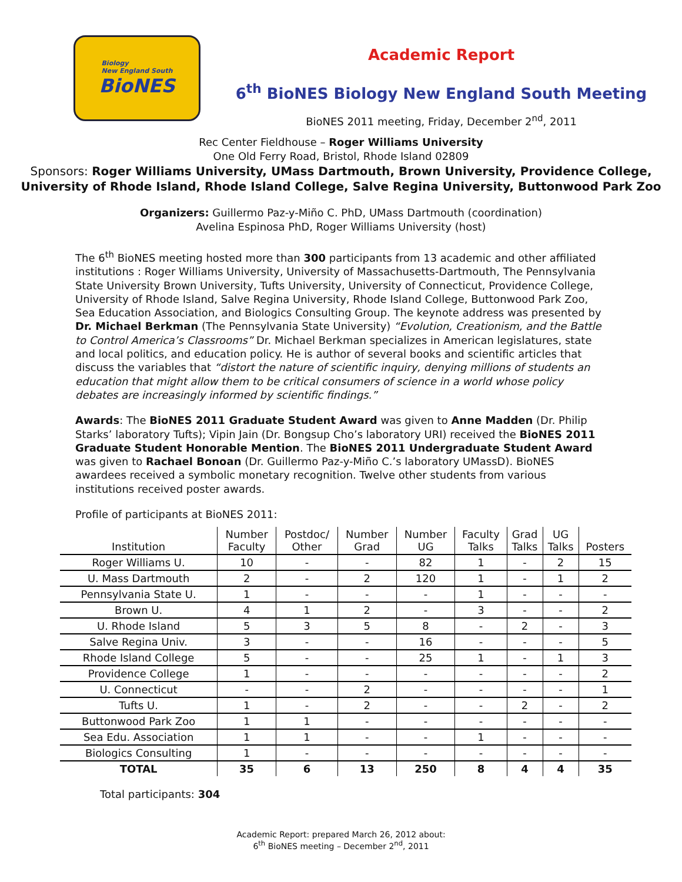Biology
New England South
BioNES
Academic Report
6<sup>th</sup> BioNES Biology New England South Meeting
BioNES 2011 meeting, Friday, December 2<sup>nd</sup>, 2011
Rec Center Fieldhouse – Roger Williams University
One Old Ferry Road, Bristol, Rhode Island 02809
Sponsors: Roger Williams University, UMass Dartmouth, Brown University, Providence College, University of Rhode Island, Rhode Island College, Salve Regina University, Buttonwood Park Zoo
Organizers: Guillermo Paz-y-Miño C. PhD, UMass Dartmouth (coordination)
Avelina Espinosa PhD, Roger Williams University (host)
The 6<sup>th</sup> BioNES meeting hosted more than 300 participants from 13 academic and other affiliated institutions : Roger Williams University, University of Massachusetts-Dartmouth, The Pennsylvania State University Brown University, Tufts University, University of Connecticut, Providence College, University of Rhode Island, Salve Regina University, Rhode Island College, Buttonwood Park Zoo, Sea Education Association, and Biologics Consulting Group. The keynote address was presented by Dr. Michael Berkman (The Pennsylvania State University) “Evolution, Creationism, and the Battle to Control America’s Classrooms” Dr. Michael Berkman specializes in American legislatures, state and local politics, and education policy. He is author of several books and scientific articles that discuss the variables that “distort the nature of scientific inquiry, denying millions of students an education that might allow them to be critical consumers of science in a world whose policy debates are increasingly informed by scientific findings.”
Awards: The BioNES 2011 Graduate Student Award was given to Anne Madden (Dr. Philip Starks’ laboratory Tufts); Vipin Jain (Dr. Bongsup Cho’s laboratory URI) received the BioNES 2011 Graduate Student Honorable Mention. The BioNES 2011 Undergraduate Student Award was given to Rachael Bonoan (Dr. Guillermo Paz-y-Miño C.’s laboratory UMassD). BioNES awardees received a symbolic monetary recognition. Twelve other students from various institutions received poster awards.
Profile of participants at BioNES 2011:
| Institution | Number Faculty | Postdoc/ Other | Number Grad | Number UG | Faculty Talks | Grad Talks | UG Talks | Posters |
| --- | --- | --- | --- | --- | --- | --- | --- | --- |
| Roger Williams U. | 10 | - | - | 82 | 1 | - | 2 | 15 |
| U. Mass Dartmouth | 2 | - | 2 | 120 | 1 | - | 1 | 2 |
| Pennsylvania State U. | 1 | - | - | - | 1 | - | - | - |
| Brown U. | 4 | 1 | 2 | - | 3 | - | - | 2 |
| U. Rhode Island | 5 | 3 | 5 | 8 | - | 2 | - | 3 |
| Salve Regina Univ. | 3 | - | - | 16 | - | - | - | 5 |
| Rhode Island College | 5 | - | - | 25 | 1 | - | 1 | 3 |
| Providence College | 1 | - | - | - | - | - | - | 2 |
| U. Connecticut | - | - | 2 | - | - | - | - | 1 |
| Tufts U. | 1 | - | 2 | - | - | 2 | - | 2 |
| Buttonwood Park Zoo | 1 | 1 | - | - | - | - | - | - |
| Sea Edu. Association | 1 | 1 | - | - | 1 | - | - | - |
| Biologics Consulting | 1 | - | - | - | - | - | - | - |
| TOTAL | 35 | 6 | 13 | 250 | 8 | 4 | 4 | 35 |
Total participants: 304
Academic Report: prepared March 26, 2012 about:
6<sup>th</sup> BioNES meeting – December 2<sup>nd</sup>, 2011